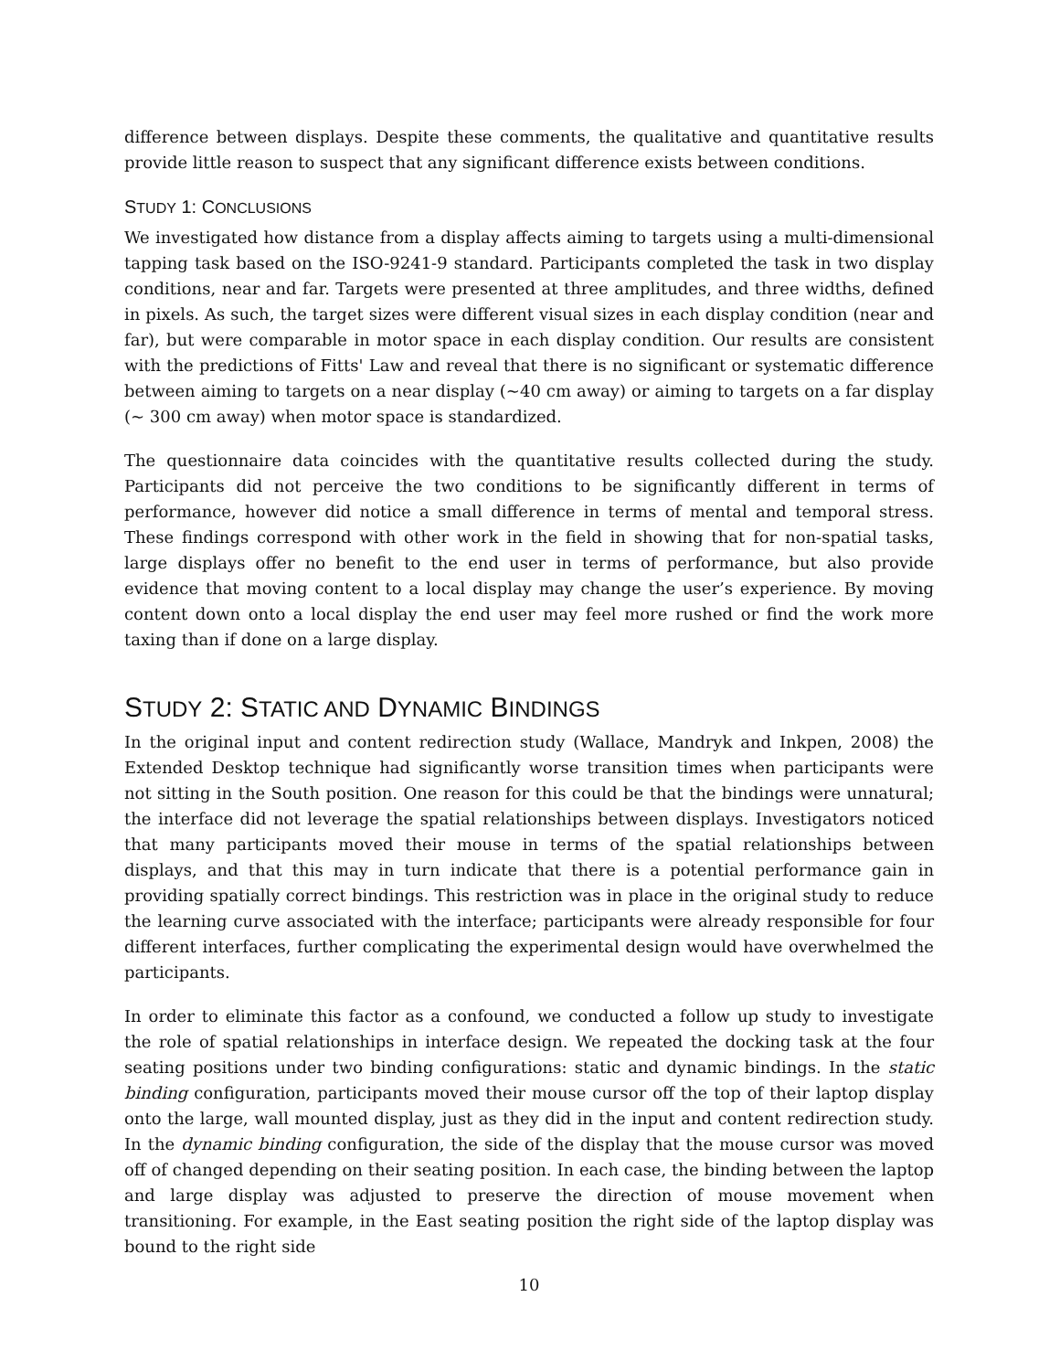difference between displays. Despite these comments, the qualitative and quantitative results provide little reason to suspect that any significant difference exists between conditions.
STUDY 1: CONCLUSIONS
We investigated how distance from a display affects aiming to targets using a multi-dimensional tapping task based on the ISO-9241-9 standard. Participants completed the task in two display conditions, near and far. Targets were presented at three amplitudes, and three widths, defined in pixels. As such, the target sizes were different visual sizes in each display condition (near and far), but were comparable in motor space in each display condition. Our results are consistent with the predictions of Fitts' Law and reveal that there is no significant or systematic difference between aiming to targets on a near display (~40 cm away) or aiming to targets on a far display (~ 300 cm away) when motor space is standardized.
The questionnaire data coincides with the quantitative results collected during the study. Participants did not perceive the two conditions to be significantly different in terms of performance, however did notice a small difference in terms of mental and temporal stress. These findings correspond with other work in the field in showing that for non-spatial tasks, large displays offer no benefit to the end user in terms of performance, but also provide evidence that moving content to a local display may change the user’s experience. By moving content down onto a local display the end user may feel more rushed or find the work more taxing than if done on a large display.
STUDY 2: STATIC AND DYNAMIC BINDINGS
In the original input and content redirection study (Wallace, Mandryk and Inkpen, 2008) the Extended Desktop technique had significantly worse transition times when participants were not sitting in the South position. One reason for this could be that the bindings were unnatural; the interface did not leverage the spatial relationships between displays. Investigators noticed that many participants moved their mouse in terms of the spatial relationships between displays, and that this may in turn indicate that there is a potential performance gain in providing spatially correct bindings. This restriction was in place in the original study to reduce the learning curve associated with the interface; participants were already responsible for four different interfaces, further complicating the experimental design would have overwhelmed the participants.
In order to eliminate this factor as a confound, we conducted a follow up study to investigate the role of spatial relationships in interface design. We repeated the docking task at the four seating positions under two binding configurations: static and dynamic bindings. In the static binding configuration, participants moved their mouse cursor off the top of their laptop display onto the large, wall mounted display, just as they did in the input and content redirection study. In the dynamic binding configuration, the side of the display that the mouse cursor was moved off of changed depending on their seating position. In each case, the binding between the laptop and large display was adjusted to preserve the direction of mouse movement when transitioning. For example, in the East seating position the right side of the laptop display was bound to the right side
10